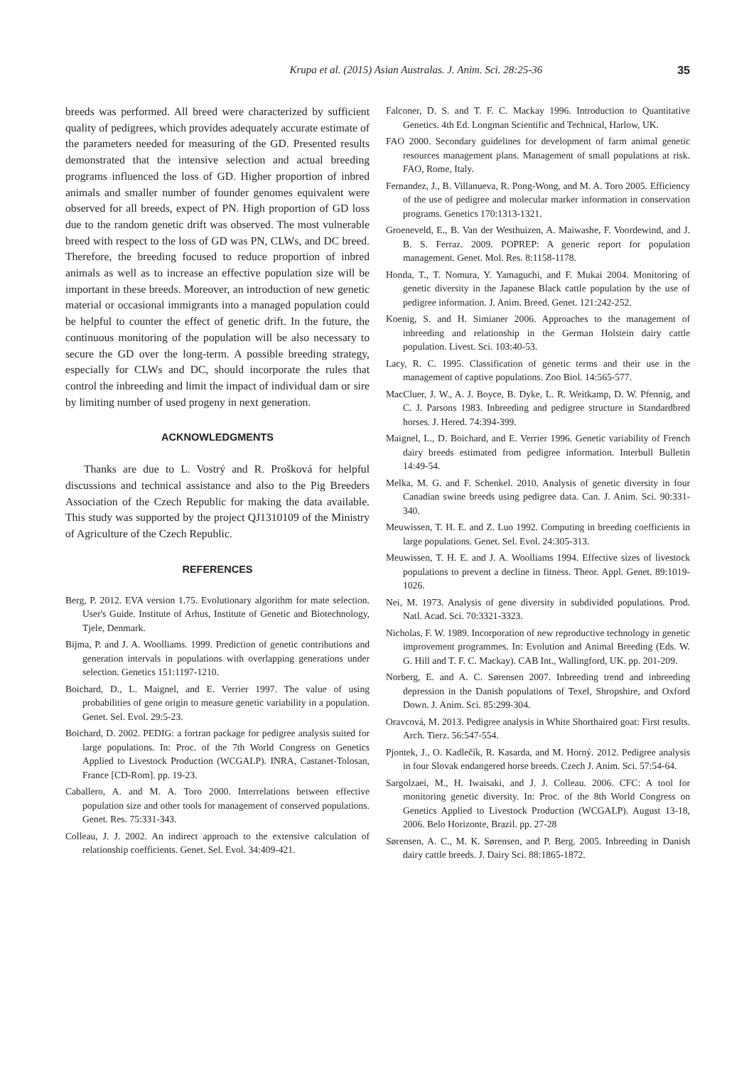Krupa et al. (2015) Asian Australas. J. Anim. Sci. 28:25-36 35
breeds was performed. All breed were characterized by sufficient quality of pedigrees, which provides adequately accurate estimate of the parameters needed for measuring of the GD. Presented results demonstrated that the intensive selection and actual breeding programs influenced the loss of GD. Higher proportion of inbred animals and smaller number of founder genomes equivalent were observed for all breeds, expect of PN. High proportion of GD loss due to the random genetic drift was observed. The most vulnerable breed with respect to the loss of GD was PN, CLWs, and DC breed. Therefore, the breeding focused to reduce proportion of inbred animals as well as to increase an effective population size will be important in these breeds. Moreover, an introduction of new genetic material or occasional immigrants into a managed population could be helpful to counter the effect of genetic drift. In the future, the continuous monitoring of the population will be also necessary to secure the GD over the long-term. A possible breeding strategy, especially for CLWs and DC, should incorporate the rules that control the inbreeding and limit the impact of individual dam or sire by limiting number of used progeny in next generation.
ACKNOWLEDGMENTS
Thanks are due to L. Vostrý and R. Prošková for helpful discussions and technical assistance and also to the Pig Breeders Association of the Czech Republic for making the data available. This study was supported by the project QJ1310109 of the Ministry of Agriculture of the Czech Republic.
REFERENCES
Berg, P. 2012. EVA version 1.75. Evolutionary algorithm for mate selection. User's Guide. Institute of Arhus, Institute of Genetic and Biotechnology, Tjele, Denmark.
Bijma, P. and J. A. Woolliams. 1999. Prediction of genetic contributions and generation intervals in populations with overlapping generations under selection. Genetics 151:1197-1210.
Boichard, D., L. Maignel, and E. Verrier 1997. The value of using probabilities of gene origin to measure genetic variability in a population. Genet. Sel. Evol. 29:5-23.
Boichard, D. 2002. PEDIG: a fortran package for pedigree analysis suited for large populations. In: Proc. of the 7th World Congress on Genetics Applied to Livestock Production (WCGALP). INRA, Castanet-Tolosan, France [CD-Rom]. pp. 19-23.
Caballero, A. and M. A. Toro 2000. Interrelations between effective population size and other tools for management of conserved populations. Genet. Res. 75:331-343.
Colleau, J. J. 2002. An indirect approach to the extensive calculation of relationship coefficients. Genet. Sel. Evol. 34:409-421.
Falconer, D. S. and T. F. C. Mackay 1996. Introduction to Quantitative Genetics. 4th Ed. Longman Scientific and Technical, Harlow, UK.
FAO 2000. Secondary guidelines for development of farm animal genetic resources management plans. Management of small populations at risk. FAO, Rome, Italy.
Fernandez, J., B. Villanueva, R. Pong-Wong, and M. A. Toro 2005. Efficiency of the use of pedigree and molecular marker information in conservation programs. Genetics 170:1313-1321.
Groeneveld, E., B. Van der Westhuizen, A. Maiwashe, F. Voordewind, and J. B. S. Ferraz. 2009. POPREP: A generic report for population management. Genet. Mol. Res. 8:1158-1178.
Honda, T., T. Nomura, Y. Yamaguchi, and F. Mukai 2004. Monitoring of genetic diversity in the Japanese Black cattle population by the use of pedigree information. J. Anim. Breed. Genet. 121:242-252.
Koenig, S. and H. Simianer 2006. Approaches to the management of inbreeding and relationship in the German Holstein dairy cattle population. Livest. Sci. 103:40-53.
Lacy, R. C. 1995. Classification of genetic terms and their use in the management of captive populations. Zoo Biol. 14:565-577.
MacCluer, J. W., A. J. Boyce, B. Dyke, L. R. Weitkamp, D. W. Pfennig, and C. J. Parsons 1983. Inbreeding and pedigree structure in Standardbred horses. J. Hered. 74:394-399.
Maignel, L., D. Boichard, and E. Verrier 1996. Genetic variability of French dairy breeds estimated from pedigree information. Interbull Bulletin 14:49-54.
Melka, M. G. and F. Schenkel. 2010. Analysis of genetic diversity in four Canadian swine breeds using pedigree data. Can. J. Anim. Sci. 90:331-340.
Meuwissen, T. H. E. and Z. Luo 1992. Computing in breeding coefficients in large populations. Genet. Sel. Evol. 24:305-313.
Meuwissen, T. H. E. and J. A. Woolliams 1994. Effective sizes of livestock populations to prevent a decline in fitness. Theor. Appl. Genet. 89:1019-1026.
Nei, M. 1973. Analysis of gene diversity in subdivided populations. Prod. Natl. Acad. Sci. 70:3321-3323.
Nicholas, F. W. 1989. Incorporation of new reproductive technology in genetic improvement programmes. In: Evolution and Animal Breeding (Eds. W. G. Hill and T. F. C. Mackay). CAB Int., Wallingford, UK. pp. 201-209.
Norberg, E. and A. C. Sørensen 2007. Inbreeding trend and inbreeding depression in the Danish populations of Texel, Shropshire, and Oxford Down. J. Anim. Sci. 85:299-304.
Oravcová, M. 2013. Pedigree analysis in White Shorthaired goat: First results. Arch. Tierz. 56:547-554.
Pjontek, J., O. Kadlečík, R. Kasarda, and M. Horný. 2012. Pedigree analysis in four Slovak endangered horse breeds. Czech J. Anim. Sci. 57:54-64.
Sargolzaei, M., H. Iwaisaki, and J. J. Colleau. 2006. CFC: A tool for monitoring genetic diversity. In: Proc. of the 8th World Congress on Genetics Applied to Livestock Production (WCGALP). August 13-18, 2006. Belo Horizonte, Brazil. pp. 27-28
Sørensen, A. C., M. K. Sørensen, and P. Berg. 2005. Inbreeding in Danish dairy cattle breeds. J. Dairy Sci. 88:1865-1872.